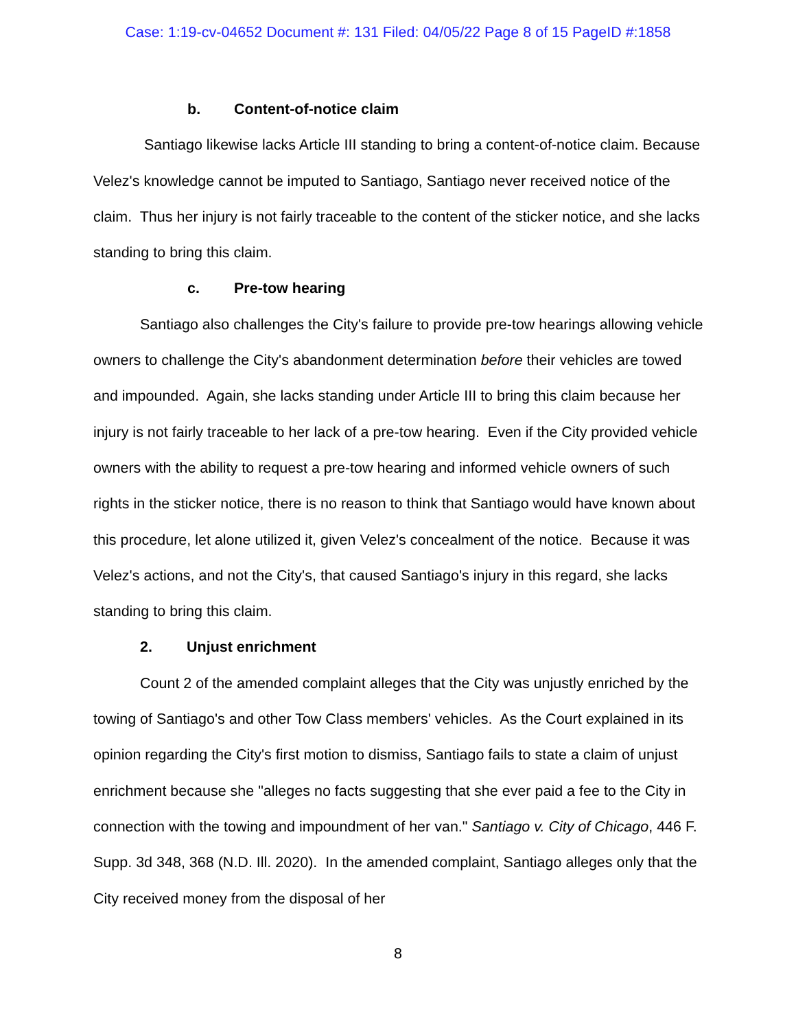Case: 1:19-cv-04652 Document #: 131 Filed: 04/05/22 Page 8 of 15 PageID #:1858
b. Content-of-notice claim
Santiago likewise lacks Article III standing to bring a content-of-notice claim. Because Velez's knowledge cannot be imputed to Santiago, Santiago never received notice of the claim. Thus her injury is not fairly traceable to the content of the sticker notice, and she lacks standing to bring this claim.
c. Pre-tow hearing
Santiago also challenges the City's failure to provide pre-tow hearings allowing vehicle owners to challenge the City's abandonment determination before their vehicles are towed and impounded. Again, she lacks standing under Article III to bring this claim because her injury is not fairly traceable to her lack of a pre-tow hearing. Even if the City provided vehicle owners with the ability to request a pre-tow hearing and informed vehicle owners of such rights in the sticker notice, there is no reason to think that Santiago would have known about this procedure, let alone utilized it, given Velez's concealment of the notice. Because it was Velez's actions, and not the City's, that caused Santiago's injury in this regard, she lacks standing to bring this claim.
2. Unjust enrichment
Count 2 of the amended complaint alleges that the City was unjustly enriched by the towing of Santiago's and other Tow Class members' vehicles. As the Court explained in its opinion regarding the City's first motion to dismiss, Santiago fails to state a claim of unjust enrichment because she "alleges no facts suggesting that she ever paid a fee to the City in connection with the towing and impoundment of her van." Santiago v. City of Chicago, 446 F. Supp. 3d 348, 368 (N.D. Ill. 2020). In the amended complaint, Santiago alleges only that the City received money from the disposal of her
8